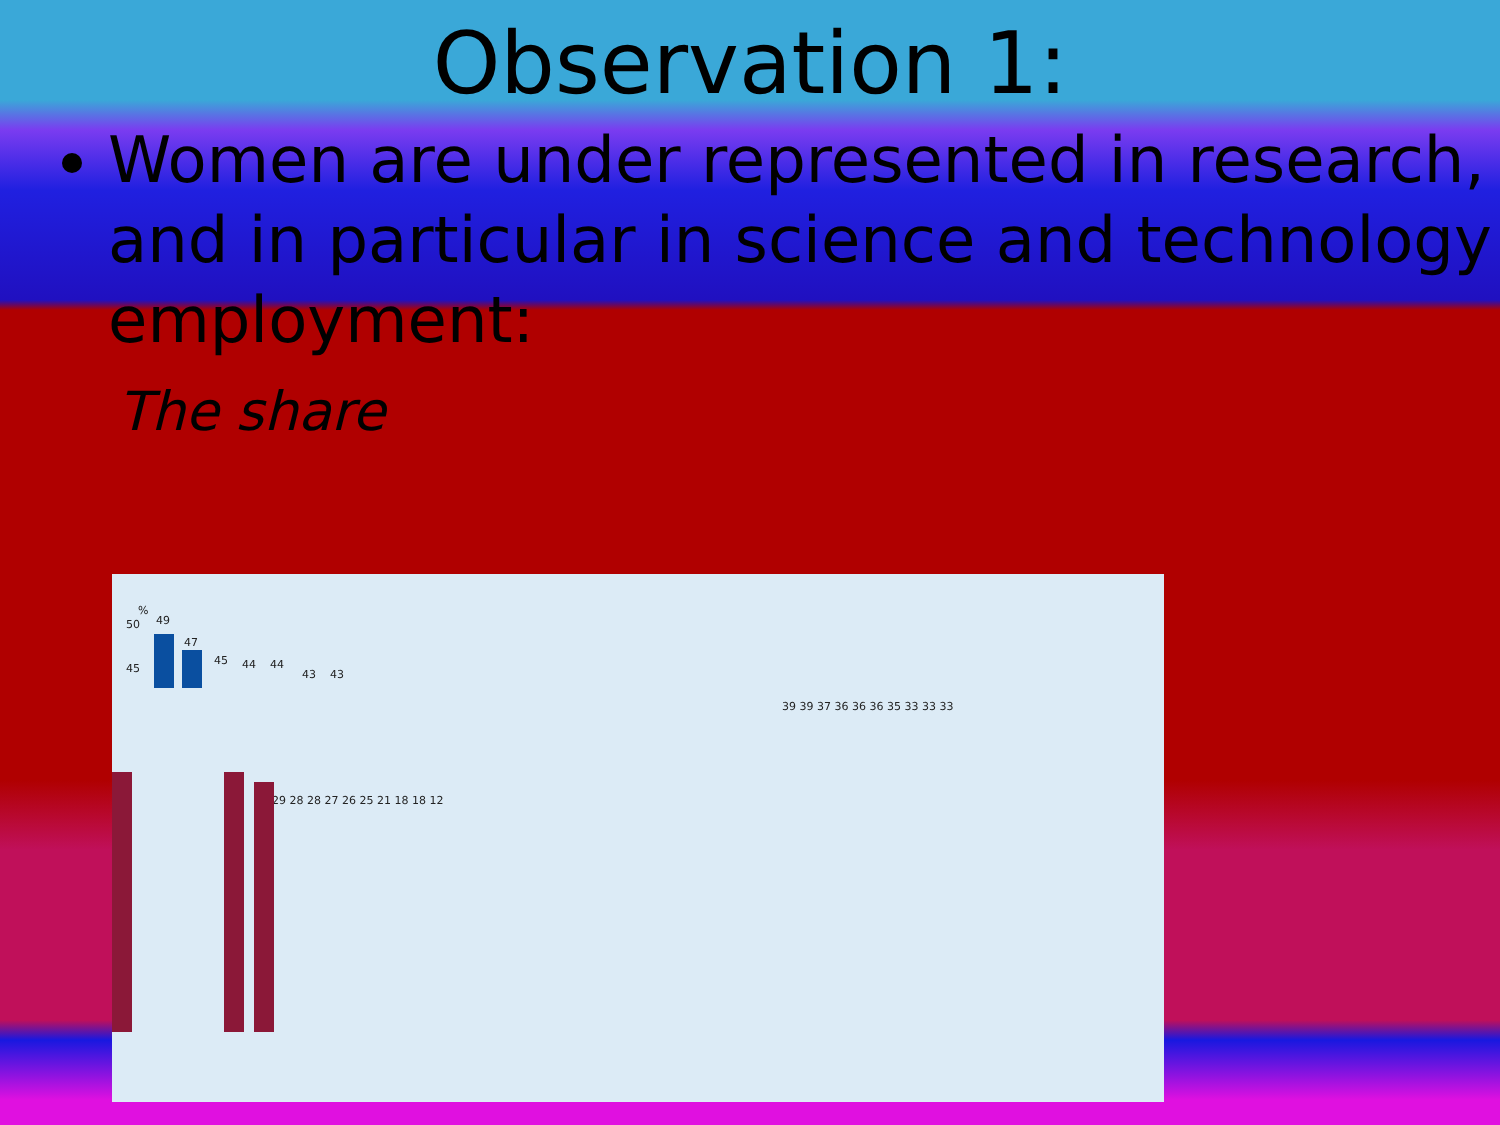Observation 1:
Women are under represented in research, and in particular in science and technology employment:
The share
%
50
45
49
47
45 44 44
43 43
39 39 37 36 36 36 35 33 33 33
29 28 28 27 26 25 21 18 18 12